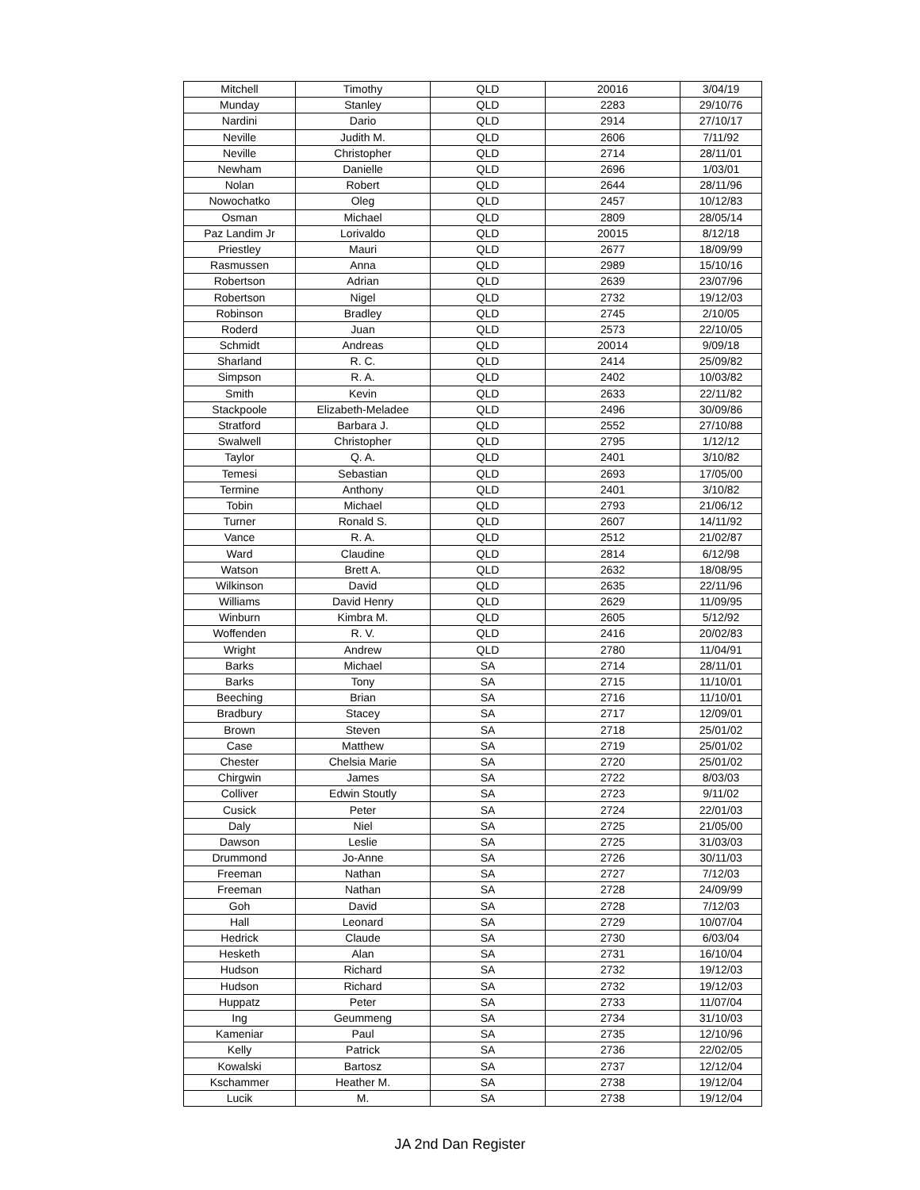| Mitchell | Timothy | QLD | 20016 | 3/04/19 |
| Munday | Stanley | QLD | 2283 | 29/10/76 |
| Nardini | Dario | QLD | 2914 | 27/10/17 |
| Neville | Judith M. | QLD | 2606 | 7/11/92 |
| Neville | Christopher | QLD | 2714 | 28/11/01 |
| Newham | Danielle | QLD | 2696 | 1/03/01 |
| Nolan | Robert | QLD | 2644 | 28/11/96 |
| Nowochatko | Oleg | QLD | 2457 | 10/12/83 |
| Osman | Michael | QLD | 2809 | 28/05/14 |
| Paz Landim Jr | Lorivaldo | QLD | 20015 | 8/12/18 |
| Priestley | Mauri | QLD | 2677 | 18/09/99 |
| Rasmussen | Anna | QLD | 2989 | 15/10/16 |
| Robertson | Adrian | QLD | 2639 | 23/07/96 |
| Robertson | Nigel | QLD | 2732 | 19/12/03 |
| Robinson | Bradley | QLD | 2745 | 2/10/05 |
| Roderd | Juan | QLD | 2573 | 22/10/05 |
| Schmidt | Andreas | QLD | 20014 | 9/09/18 |
| Sharland | R. C. | QLD | 2414 | 25/09/82 |
| Simpson | R. A. | QLD | 2402 | 10/03/82 |
| Smith | Kevin | QLD | 2633 | 22/11/82 |
| Stackpoole | Elizabeth-Meladee | QLD | 2496 | 30/09/86 |
| Stratford | Barbara J. | QLD | 2552 | 27/10/88 |
| Swalwell | Christopher | QLD | 2795 | 1/12/12 |
| Taylor | Q. A. | QLD | 2401 | 3/10/82 |
| Temesi | Sebastian | QLD | 2693 | 17/05/00 |
| Termine | Anthony | QLD | 2401 | 3/10/82 |
| Tobin | Michael | QLD | 2793 | 21/06/12 |
| Turner | Ronald S. | QLD | 2607 | 14/11/92 |
| Vance | R. A. | QLD | 2512 | 21/02/87 |
| Ward | Claudine | QLD | 2814 | 6/12/98 |
| Watson | Brett A. | QLD | 2632 | 18/08/95 |
| Wilkinson | David | QLD | 2635 | 22/11/96 |
| Williams | David Henry | QLD | 2629 | 11/09/95 |
| Winburn | Kimbra M. | QLD | 2605 | 5/12/92 |
| Woffenden | R. V. | QLD | 2416 | 20/02/83 |
| Wright | Andrew | QLD | 2780 | 11/04/91 |
| Barks | Michael | SA | 2714 | 28/11/01 |
| Barks | Tony | SA | 2715 | 11/10/01 |
| Beeching | Brian | SA | 2716 | 11/10/01 |
| Bradbury | Stacey | SA | 2717 | 12/09/01 |
| Brown | Steven | SA | 2718 | 25/01/02 |
| Case | Matthew | SA | 2719 | 25/01/02 |
| Chester | Chelsia Marie | SA | 2720 | 25/01/02 |
| Chirgwin | James | SA | 2722 | 8/03/03 |
| Colliver | Edwin Stoutly | SA | 2723 | 9/11/02 |
| Cusick | Peter | SA | 2724 | 22/01/03 |
| Daly | Niel | SA | 2725 | 21/05/00 |
| Dawson | Leslie | SA | 2725 | 31/03/03 |
| Drummond | Jo-Anne | SA | 2726 | 30/11/03 |
| Freeman | Nathan | SA | 2727 | 7/12/03 |
| Freeman | Nathan | SA | 2728 | 24/09/99 |
| Goh | David | SA | 2728 | 7/12/03 |
| Hall | Leonard | SA | 2729 | 10/07/04 |
| Hedrick | Claude | SA | 2730 | 6/03/04 |
| Hesketh | Alan | SA | 2731 | 16/10/04 |
| Hudson | Richard | SA | 2732 | 19/12/03 |
| Hudson | Richard | SA | 2732 | 19/12/03 |
| Huppatz | Peter | SA | 2733 | 11/07/04 |
| Ing | Geummeng | SA | 2734 | 31/10/03 |
| Kameniar | Paul | SA | 2735 | 12/10/96 |
| Kelly | Patrick | SA | 2736 | 22/02/05 |
| Kowalski | Bartosz | SA | 2737 | 12/12/04 |
| Kschammer | Heather M. | SA | 2738 | 19/12/04 |
| Lucik | M. | SA | 2738 | 19/12/04 |
JA 2nd Dan Register